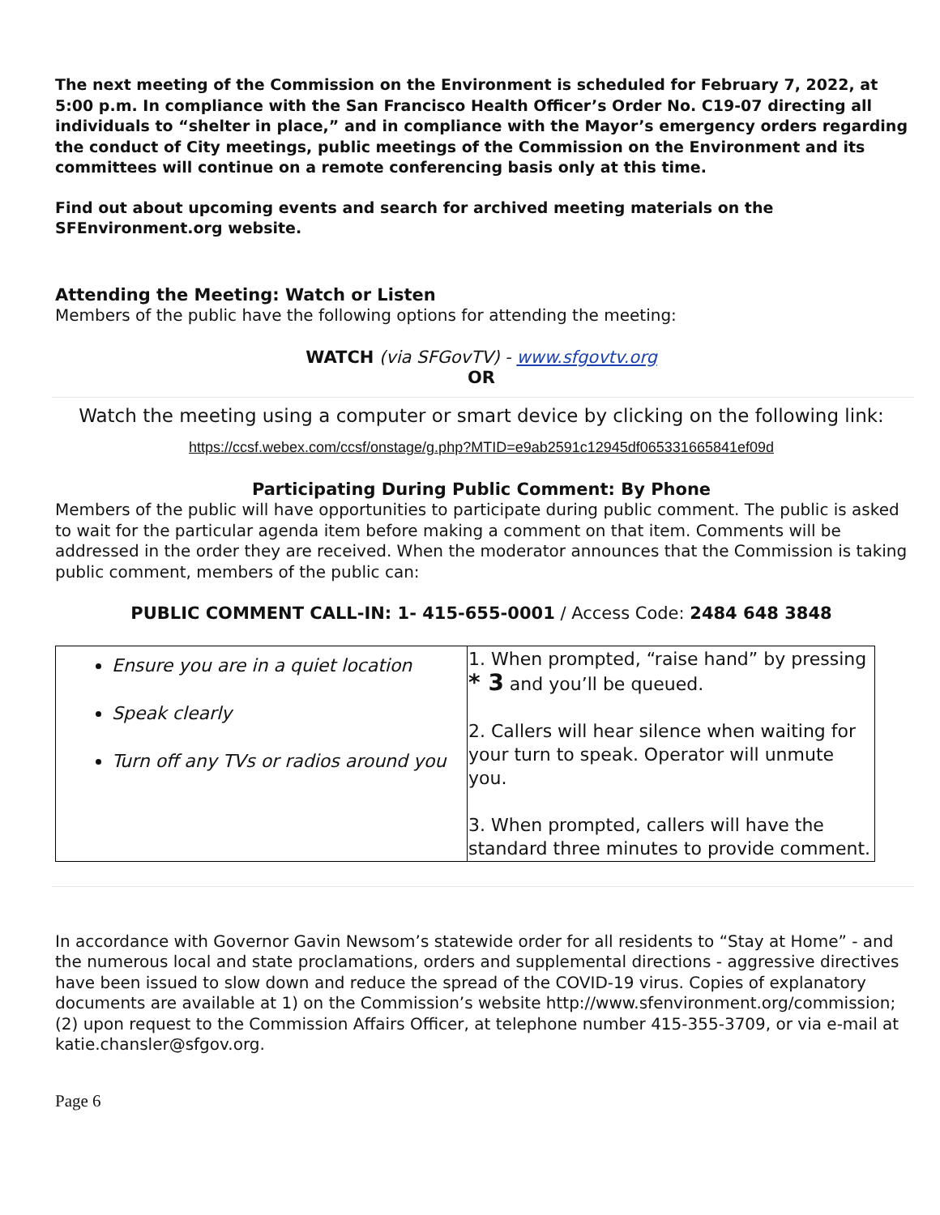The next meeting of the Commission on the Environment is scheduled for February 7, 2022, at 5:00 p.m. In compliance with the San Francisco Health Officer’s Order No. C19-07 directing all individuals to “shelter in place,” and in compliance with the Mayor’s emergency orders regarding the conduct of City meetings, public meetings of the Commission on the Environment and its committees will continue on a remote conferencing basis only at this time.
Find out about upcoming events and search for archived meeting materials on the SFEnvironment.org website.
Attending the Meeting: Watch or Listen
Members of the public have the following options for attending the meeting:
WATCH (via SFGovTV) - www.sfgovtv.org
OR
Watch the meeting using a computer or smart device by clicking on the following link:
https://ccsf.webex.com/ccsf/onstage/g.php?MTID=e9ab2591c12945df065331665841ef09d
Participating During Public Comment: By Phone
Members of the public will have opportunities to participate during public comment. The public is asked to wait for the particular agenda item before making a comment on that item. Comments will be addressed in the order they are received. When the moderator announces that the Commission is taking public comment, members of the public can:
PUBLIC COMMENT CALL-IN: 1- 415-655-0001 / Access Code: 2484 648 3848
| Ensure you are in a quiet location Speak clearly Turn off any TVs or radios around you | 1. When prompted, “raise hand” by pressing * 3 and you’ll be queued. 2. Callers will hear silence when waiting for your turn to speak. Operator will unmute you. 3. When prompted, callers will have the standard three minutes to provide comment. |
In accordance with Governor Gavin Newsom’s statewide order for all residents to “Stay at Home” - and the numerous local and state proclamations, orders and supplemental directions - aggressive directives have been issued to slow down and reduce the spread of the COVID-19 virus. Copies of explanatory documents are available at 1) on the Commission’s website http://www.sfenvironment.org/commission; (2) upon request to the Commission Affairs Officer, at telephone number 415-355-3709, or via e-mail at katie.chansler@sfgov.org.
Page 6